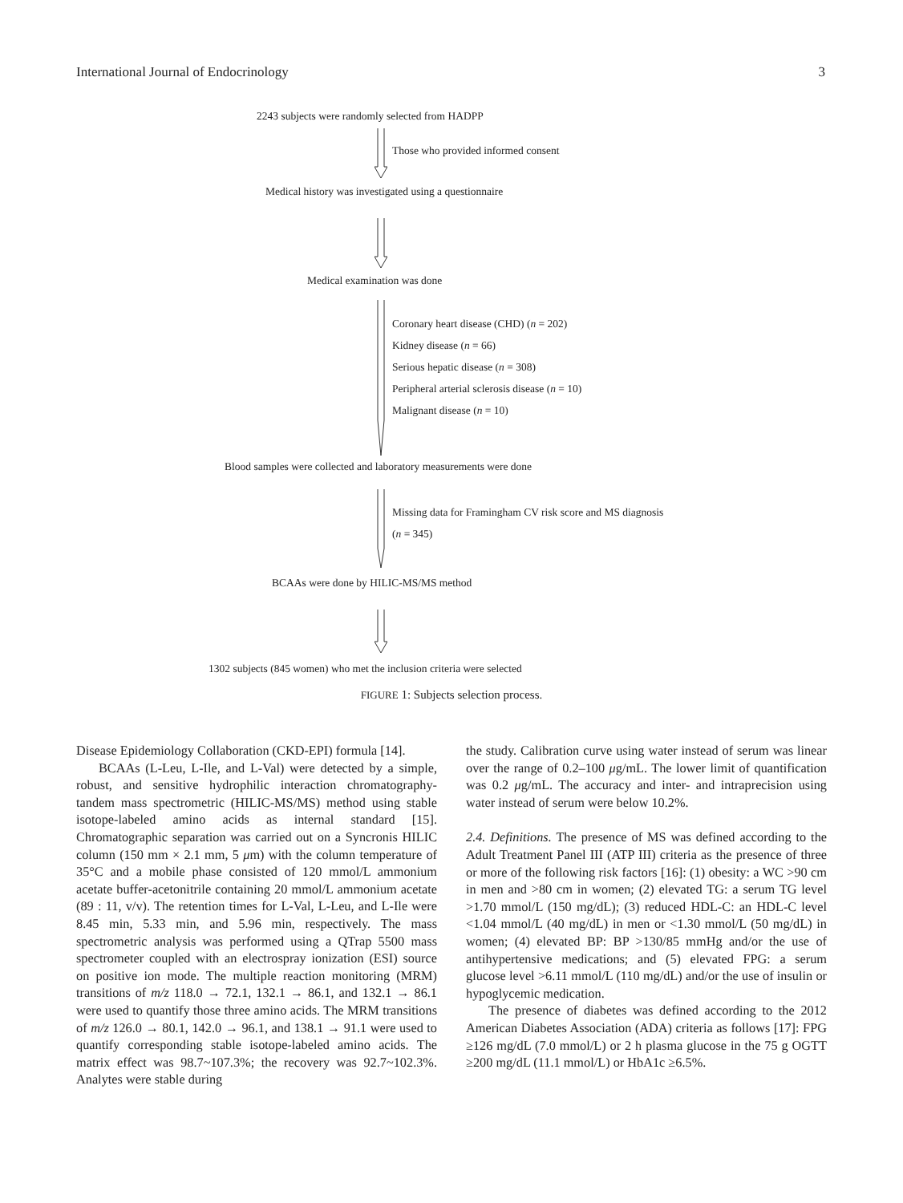International Journal of Endocrinology 3
2243 subjects were randomly selected from HADPP
Those who provided informed consent
Medical history was investigated using a questionnaire
Medical examination was done
Coronary heart disease (CHD) (n = 202)
Kidney disease (n = 66)
Serious hepatic disease (n = 308)
Peripheral arterial sclerosis disease (n = 10)
Malignant disease (n = 10)
Blood samples were collected and laboratory measurements were done
Missing data for Framingham CV risk score and MS diagnosis
(n = 345)
BCAAs were done by HILIC-MS/MS method
1302 subjects (845 women) who met the inclusion criteria were selected
FIGURE 1: Subjects selection process.
Disease Epidemiology Collaboration (CKD-EPI) formula [14].
BCAAs (L-Leu, L-Ile, and L-Val) were detected by a simple, robust, and sensitive hydrophilic interaction chromatography-tandem mass spectrometric (HILIC-MS/MS) method using stable isotope-labeled amino acids as internal standard [15]. Chromatographic separation was carried out on a Syncronis HILIC column (150 mm × 2.1 mm, 5 μm) with the column temperature of 35°C and a mobile phase consisted of 120 mmol/L ammonium acetate buffer-acetonitrile containing 20 mmol/L ammonium acetate (89 : 11, v/v). The retention times for L-Val, L-Leu, and L-Ile were 8.45 min, 5.33 min, and 5.96 min, respectively. The mass spectrometric analysis was performed using a QTrap 5500 mass spectrometer coupled with an electrospray ionization (ESI) source on positive ion mode. The multiple reaction monitoring (MRM) transitions of m/z 118.0 → 72.1, 132.1 → 86.1, and 132.1 → 86.1 were used to quantify those three amino acids. The MRM transitions of m/z 126.0 → 80.1, 142.0 → 96.1, and 138.1 → 91.1 were used to quantify corresponding stable isotope-labeled amino acids. The matrix effect was 98.7~107.3%; the recovery was 92.7~102.3%. Analytes were stable during
the study. Calibration curve using water instead of serum was linear over the range of 0.2–100 μg/mL. The lower limit of quantification was 0.2 μg/mL. The accuracy and inter- and intraprecision using water instead of serum were below 10.2%.
2.4. Definitions. The presence of MS was defined according to the Adult Treatment Panel III (ATP III) criteria as the presence of three or more of the following risk factors [16]: (1) obesity: a WC >90 cm in men and >80 cm in women; (2) elevated TG: a serum TG level >1.70 mmol/L (150 mg/dL); (3) reduced HDL-C: an HDL-C level <1.04 mmol/L (40 mg/dL) in men or <1.30 mmol/L (50 mg/dL) in women; (4) elevated BP: BP >130/85 mmHg and/or the use of antihypertensive medications; and (5) elevated FPG: a serum glucose level >6.11 mmol/L (110 mg/dL) and/or the use of insulin or hypoglycemic medication.
The presence of diabetes was defined according to the 2012 American Diabetes Association (ADA) criteria as follows [17]: FPG ≥126 mg/dL (7.0 mmol/L) or 2 h plasma glucose in the 75 g OGTT ≥200 mg/dL (11.1 mmol/L) or HbA1c ≥6.5%.